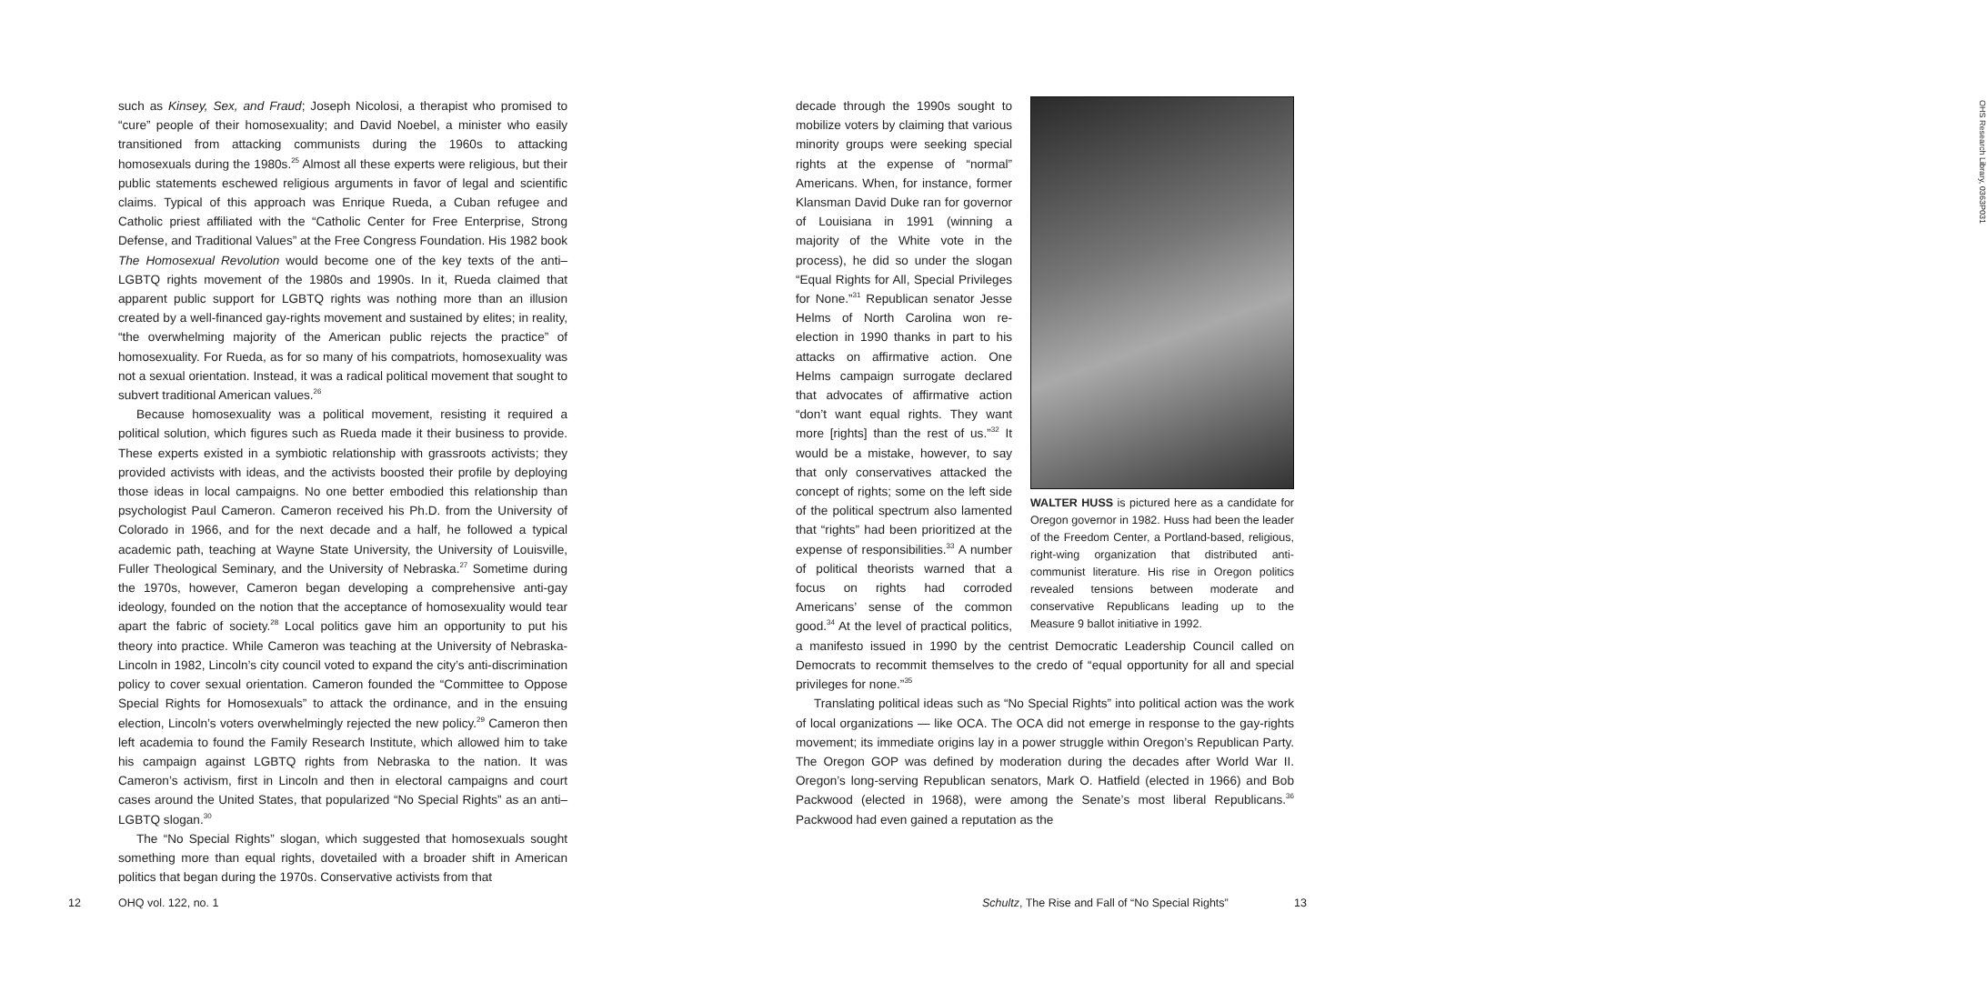such as Kinsey, Sex, and Fraud; Joseph Nicolosi, a therapist who promised to “cure” people of their homosexuality; and David Noebel, a minister who easily transitioned from attacking communists during the 1960s to attacking homosexuals during the 1980s.<sup>25</sup> Almost all these experts were religious, but their public statements eschewed religious arguments in favor of legal and scientific claims. Typical of this approach was Enrique Rueda, a Cuban refugee and Catholic priest affiliated with the “Catholic Center for Free Enterprise, Strong Defense, and Traditional Values” at the Free Congress Foundation. His 1982 book The Homosexual Revolution would become one of the key texts of the anti–LGBTQ rights movement of the 1980s and 1990s. In it, Rueda claimed that apparent public support for LGBTQ rights was nothing more than an illusion created by a well-financed gay-rights movement and sustained by elites; in reality, “the overwhelming majority of the American public rejects the practice” of homosexuality. For Rueda, as for so many of his compatriots, homosexuality was not a sexual orientation. Instead, it was a radical political movement that sought to subvert traditional American values.<sup>26</sup>
Because homosexuality was a political movement, resisting it required a political solution, which figures such as Rueda made it their business to provide. These experts existed in a symbiotic relationship with grassroots activists; they provided activists with ideas, and the activists boosted their profile by deploying those ideas in local campaigns. No one better embodied this relationship than psychologist Paul Cameron. Cameron received his Ph.D. from the University of Colorado in 1966, and for the next decade and a half, he followed a typical academic path, teaching at Wayne State University, the University of Louisville, Fuller Theological Seminary, and the University of Nebraska.<sup>27</sup> Sometime during the 1970s, however, Cameron began developing a comprehensive anti-gay ideology, founded on the notion that the acceptance of homosexuality would tear apart the fabric of society.<sup>28</sup> Local politics gave him an opportunity to put his theory into practice. While Cameron was teaching at the University of Nebraska-Lincoln in 1982, Lincoln’s city council voted to expand the city’s anti-discrimination policy to cover sexual orientation. Cameron founded the “Committee to Oppose Special Rights for Homosexuals” to attack the ordinance, and in the ensuing election, Lincoln’s voters overwhelmingly rejected the new policy.<sup>29</sup> Cameron then left academia to found the Family Research Institute, which allowed him to take his campaign against LGBTQ rights from Nebraska to the nation. It was Cameron’s activism, first in Lincoln and then in electoral campaigns and court cases around the United States, that popularized “No Special Rights” as an anti–LGBTQ slogan.<sup>30</sup>
The “No Special Rights” slogan, which suggested that homosexuals sought something more than equal rights, dovetailed with a broader shift in American politics that began during the 1970s. Conservative activists from that
12 OHQ vol. 122, no. 1
OHS Research Library, 0363P031
WALTER HUSS is pictured here as a candidate for Oregon governor in 1982. Huss had been the leader of the Freedom Center, a Portland-based, religious, right-wing organization that distributed anti-communist literature. His rise in Oregon politics revealed tensions between moderate and conservative Republicans leading up to the Measure 9 ballot initiative in 1992.
decade through the 1990s sought to mobilize voters by claiming that various minority groups were seeking special rights at the expense of “normal” Americans. When, for instance, former Klansman David Duke ran for governor of Louisiana in 1991 (winning a majority of the White vote in the process), he did so under the slogan “Equal Rights for All, Special Privileges for None.”<sup>31</sup> Republican senator Jesse Helms of North Carolina won re-election in 1990 thanks in part to his attacks on affirmative action. One Helms campaign surrogate declared that advocates of affirmative action “don’t want equal rights. They want more [rights] than the rest of us.”<sup>32</sup> It would be a mistake, however, to say that only conservatives attacked the concept of rights; some on the left side of the political spectrum also lamented that “rights” had been prioritized at the expense of responsibilities.<sup>33</sup> A number of political theorists warned that a focus on rights had corroded Americans’ sense of the common good.<sup>34</sup> At the level of practical politics, a manifesto issued in 1990 by the centrist Democratic Leadership Council called on Democrats to recommit themselves to the credo of “equal opportunity for all and special privileges for none.”<sup>35</sup>
Translating political ideas such as “No Special Rights” into political action was the work of local organizations — like OCA. The OCA did not emerge in response to the gay-rights movement; its immediate origins lay in a power struggle within Oregon’s Republican Party. The Oregon GOP was defined by moderation during the decades after World War II. Oregon’s long-serving Republican senators, Mark O. Hatfield (elected in 1966) and Bob Packwood (elected in 1968), were among the Senate’s most liberal Republicans.<sup>36</sup> Packwood had even gained a reputation as the
Schultz, The Rise and Fall of “No Special Rights”
13